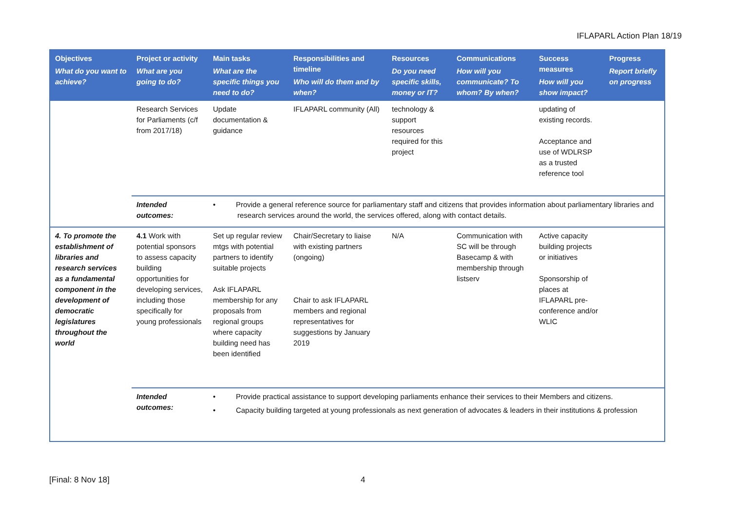IFLAPARL Action Plan 18/19
| Objectives What do you want to achieve? | Project or activity What are you going to do? | Main tasks What are the specific things you need to do? | Responsibilities and timeline Who will do them and by when? | Resources Do you need specific skills, money or IT? | Communications How will you communicate? To whom? By when? | Success measures How will you show impact? | Progress Report briefly on progress |
| --- | --- | --- | --- | --- | --- | --- | --- |
| | Research Services for Parliaments (c/f from 2017/18) | Update documentation & guidance | IFLAPARL community (All) | technology & support resources required for this project | | updating of existing records. Acceptance and use of WDLRSP as a trusted reference tool | |
| | Intended outcomes: | • Provide a general reference source for parliamentary staff and citizens that provides information about parliamentary libraries and research services around the world, the services offered, along with contact details. | | | | | |
| 4. To promote the establishment of libraries and research services as a fundamental component in the development of democratic legislatures throughout the world | 4.1 Work with potential sponsors to assess capacity building opportunities for developing services, including those specifically for young professionals | Set up regular review mtgs with potential partners to identify suitable projects Ask IFLAPARL membership for any proposals from regional groups where capacity building need has been identified | Chair/Secretary to liaise with existing partners (ongoing) Chair to ask IFLAPARL members and regional representatives for suggestions by January 2019 | N/A | Communication with SC will be through Basecamp & with membership through listserv | Active capacity building projects or initiatives Sponsorship of places at IFLAPARL pre-conference and/or WLIC | |
| | Intended outcomes: | • Provide practical assistance to support developing parliaments enhance their services to their Members and citizens. • Capacity building targeted at young professionals as next generation of advocates & leaders in their institutions & profession | | | | | |
[Final: 8 Nov 18] 4